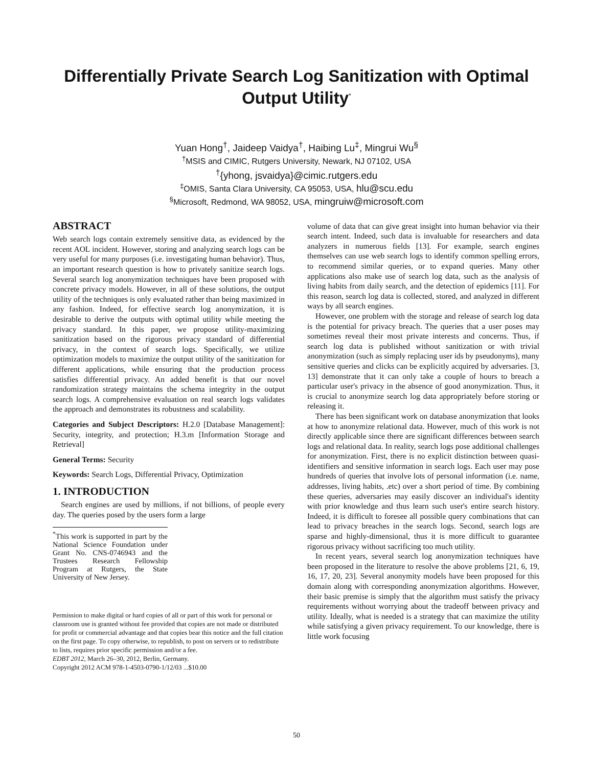Differentially Private Search Log Sanitization with Optimal
Output Utility<sup>*</sup>
Yuan Hong<sup>†</sup>, Jaideep Vaidya<sup>†</sup>, Haibing Lu<sup>‡</sup>, Mingrui Wu<sup>§</sup>
<sup>†</sup> MSIS and CIMIC, Rutgers University, Newark, NJ 07102, USA
<sup>†</sup>{yhong, jsvaidya}@cimic.rutgers.edu
<sup>‡</sup> OMIS, Santa Clara University, CA 95053, USA, hlu@scu.edu
<sup>§</sup> Microsoft, Redmond, WA 98052, USA, mingruiw@microsoft.com
ABSTRACT
Web search logs contain extremely sensitive data, as evidenced by the recent AOL incident. However, storing and analyzing search logs can be very useful for many purposes (i.e. investigating human behavior). Thus, an important research question is how to privately sanitize search logs. Several search log anonymization techniques have been proposed with concrete privacy models. However, in all of these solutions, the output utility of the techniques is only evaluated rather than being maximized in any fashion. Indeed, for effective search log anonymization, it is desirable to derive the outputs with optimal utility while meeting the privacy standard. In this paper, we propose utility-maximizing sanitization based on the rigorous privacy standard of differential privacy, in the context of search logs. Specifically, we utilize optimization models to maximize the output utility of the sanitization for different applications, while ensuring that the production process satisfies differential privacy. An added benefit is that our novel randomization strategy maintains the schema integrity in the output search logs. A comprehensive evaluation on real search logs validates the approach and demonstrates its robustness and scalability.
Categories and Subject Descriptors: H.2.0 [Database Management]: Security, integrity, and protection; H.3.m [Information Storage and Retrieval]
General Terms: Security
Keywords: Search Logs, Differential Privacy, Optimization
1. INTRODUCTION
Search engines are used by millions, if not billions, of people every day. The queries posed by the users form a large
<sup>*</sup> This work is supported in part by the National Science Foundation under Grant No. CNS-0746943 and the Trustees Research Fellowship Program at Rutgers, the State University of New Jersey.
Permission to make digital or hard copies of all or part of this work for personal or classroom use is granted without fee provided that copies are not made or distributed for profit or commercial advantage and that copies bear this notice and the full citation on the first page. To copy otherwise, to republish, to post on servers or to redistribute to lists, requires prior specific permission and/or a fee.
EDBT 2012, March 26–30, 2012, Berlin, Germany.
Copyright 2012 ACM 978-1-4503-0790-1/12/03 ...$10.00
volume of data that can give great insight into human behavior via their search intent. Indeed, such data is invaluable for researchers and data analyzers in numerous fields [13]. For example, search engines themselves can use web search logs to identify common spelling errors, to recommend similar queries, or to expand queries. Many other applications also make use of search log data, such as the analysis of living habits from daily search, and the detection of epidemics [11]. For this reason, search log data is collected, stored, and analyzed in different ways by all search engines.
However, one problem with the storage and release of search log data is the potential for privacy breach. The queries that a user poses may sometimes reveal their most private interests and concerns. Thus, if search log data is published without sanitization or with trivial anonymization (such as simply replacing user ids by pseudonyms), many sensitive queries and clicks can be explicitly acquired by adversaries. [3, 13] demonstrate that it can only take a couple of hours to breach a particular user's privacy in the absence of good anonymization. Thus, it is crucial to anonymize search log data appropriately before storing or releasing it.
There has been significant work on database anonymization that looks at how to anonymize relational data. However, much of this work is not directly applicable since there are significant differences between search logs and relational data. In reality, search logs pose additional challenges for anonymization. First, there is no explicit distinction between quasi-identifiers and sensitive information in search logs. Each user may pose hundreds of queries that involve lots of personal information (i.e. name, addresses, living habits, .etc) over a short period of time. By combining these queries, adversaries may easily discover an individual's identity with prior knowledge and thus learn such user's entire search history. Indeed, it is difficult to foresee all possible query combinations that can lead to privacy breaches in the search logs. Second, search logs are sparse and highly-dimensional, thus it is more difficult to guarantee rigorous privacy without sacrificing too much utility.
In recent years, several search log anonymization techniques have been proposed in the literature to resolve the above problems [21, 6, 19, 16, 17, 20, 23]. Several anonymity models have been proposed for this domain along with corresponding anonymization algorithms. However, their basic premise is simply that the algorithm must satisfy the privacy requirements without worrying about the tradeoff between privacy and utility. Ideally, what is needed is a strategy that can maximize the utility while satisfying a given privacy requirement. To our knowledge, there is little work focusing
50